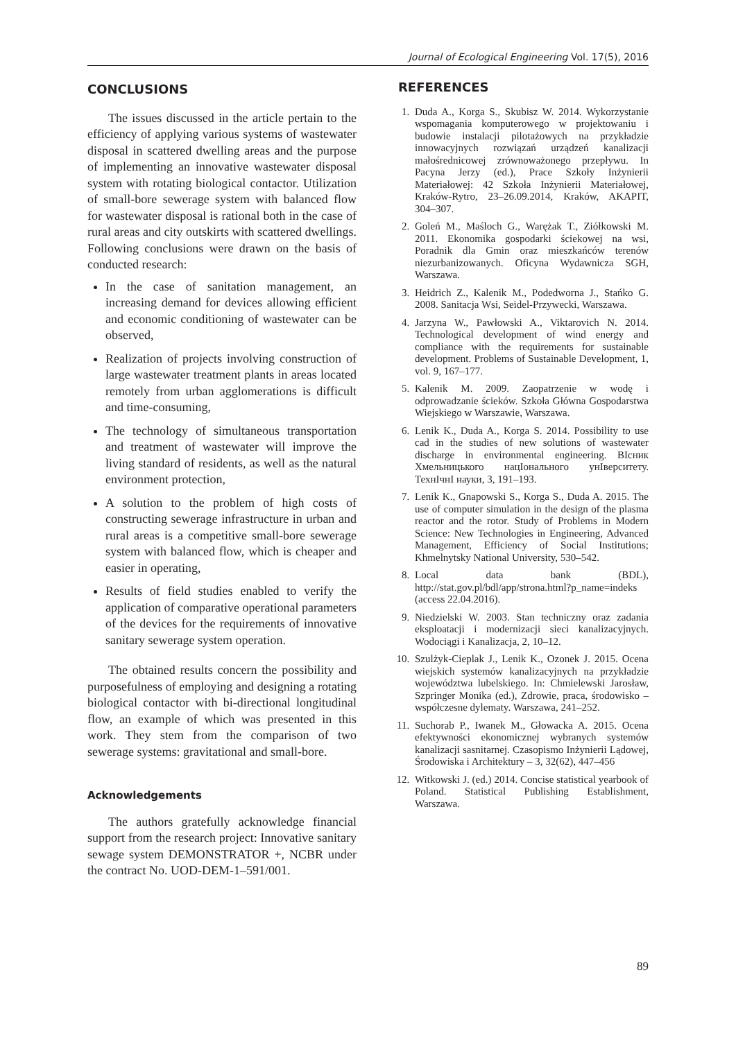Journal of Ecological Engineering Vol. 17(5), 2016
CONCLUSIONS
The issues discussed in the article pertain to the efficiency of applying various systems of wastewater disposal in scattered dwelling areas and the purpose of implementing an innovative wastewater disposal system with rotating biological contactor. Utilization of small-bore sewerage system with balanced flow for wastewater disposal is rational both in the case of rural areas and city outskirts with scattered dwellings. Following conclusions were drawn on the basis of conducted research:
In the case of sanitation management, an increasing demand for devices allowing efficient and economic conditioning of wastewater can be observed,
Realization of projects involving construction of large wastewater treatment plants in areas located remotely from urban agglomerations is difficult and time-consuming,
The technology of simultaneous transportation and treatment of wastewater will improve the living standard of residents, as well as the natural environment protection,
A solution to the problem of high costs of constructing sewerage infrastructure in urban and rural areas is a competitive small-bore sewerage system with balanced flow, which is cheaper and easier in operating,
Results of field studies enabled to verify the application of comparative operational parameters of the devices for the requirements of innovative sanitary sewerage system operation.
The obtained results concern the possibility and purposefulness of employing and designing a rotating biological contactor with bi-directional longitudinal flow, an example of which was presented in this work. They stem from the comparison of two sewerage systems: gravitational and small-bore.
Acknowledgements
The authors gratefully acknowledge financial support from the research project: Innovative sanitary sewage system DEMONSTRATOR +, NCBR under the contract No. UOD-DEM-1–591/001.
REFERENCES
1. Duda A., Korga S., Skubisz W. 2014. Wykorzystanie wspomagania komputerowego w projektowaniu i budowie instalacji pilotażowych na przykładzie innowacyjnych rozwiązań urządzeń kanalizacji małośrednicowej zrównoważonego przepływu. In Pacyna Jerzy (ed.), Prace Szkoły Inżynierii Materiałowej: 42 Szkoła Inżynierii Materiałowej, Kraków-Rytro, 23–26.09.2014, Kraków, AKAPIT, 304–307.
2. Goleń M., Maśloch G., Warężak T., Ziółkowski M. 2011. Ekonomika gospodarki ściekowej na wsi, Poradnik dla Gmin oraz mieszkańców terenów niezurbanizowanych. Oficyna Wydawnicza SGH, Warszawa.
3. Heidrich Z., Kalenik M., Podedworna J., Stańko G. 2008. Sanitacja Wsi, Seidel-Przywecki, Warszawa.
4. Jarzyna W., Pawłowski A., Viktarovich N. 2014. Technological development of wind energy and compliance with the requirements for sustainable development. Problems of Sustainable Development, 1, vol. 9, 167–177.
5. Kalenik M. 2009. Zaopatrzenie w wodę i odprowadzanie ścieków. Szkoła Główna Gospodarstwa Wiejskiego w Warszawie, Warszawa.
6. Lenik K., Duda A., Korga S. 2014. Possibility to use cad in the studies of new solutions of wastewater discharge in environmental engineering. ВIсник Хмельницького нацIонального унIверситету. ТехнIчнI науки, 3, 191–193.
7. Lenik K., Gnapowski S., Korga S., Duda A. 2015. The use of computer simulation in the design of the plasma reactor and the rotor. Study of Problems in Modern Science: New Technologies in Engineering, Advanced Management, Efficiency of Social Institutions; Khmelnytsky National University, 530–542.
8. Local data bank (BDL), http://stat.gov.pl/bdl/app/strona.html?p_name=indeks (access 22.04.2016).
9. Niedzielski W. 2003. Stan techniczny oraz zadania eksploatacji i modernizacji sieci kanalizacyjnych. Wodociągi i Kanalizacja, 2, 10–12.
10. Szulżyk-Cieplak J., Lenik K., Ozonek J. 2015. Ocena wiejskich systemów kanalizacyjnych na przykładzie województwa lubelskiego. In: Chmielewski Jarosław, Szpringer Monika (ed.), Zdrowie, praca, środowisko – współczesne dylematy. Warszawa, 241–252.
11. Suchorab P., Iwanek M., Głowacka A. 2015. Ocena efektywności ekonomicznej wybranych systemów kanalizacji sasnitarnej. Czasopismo Inżynierii Lądowej, Środowiska i Architektury – 3, 32(62), 447–456
12. Witkowski J. (ed.) 2014. Concise statistical yearbook of Poland. Statistical Publishing Establishment, Warszawa.
89